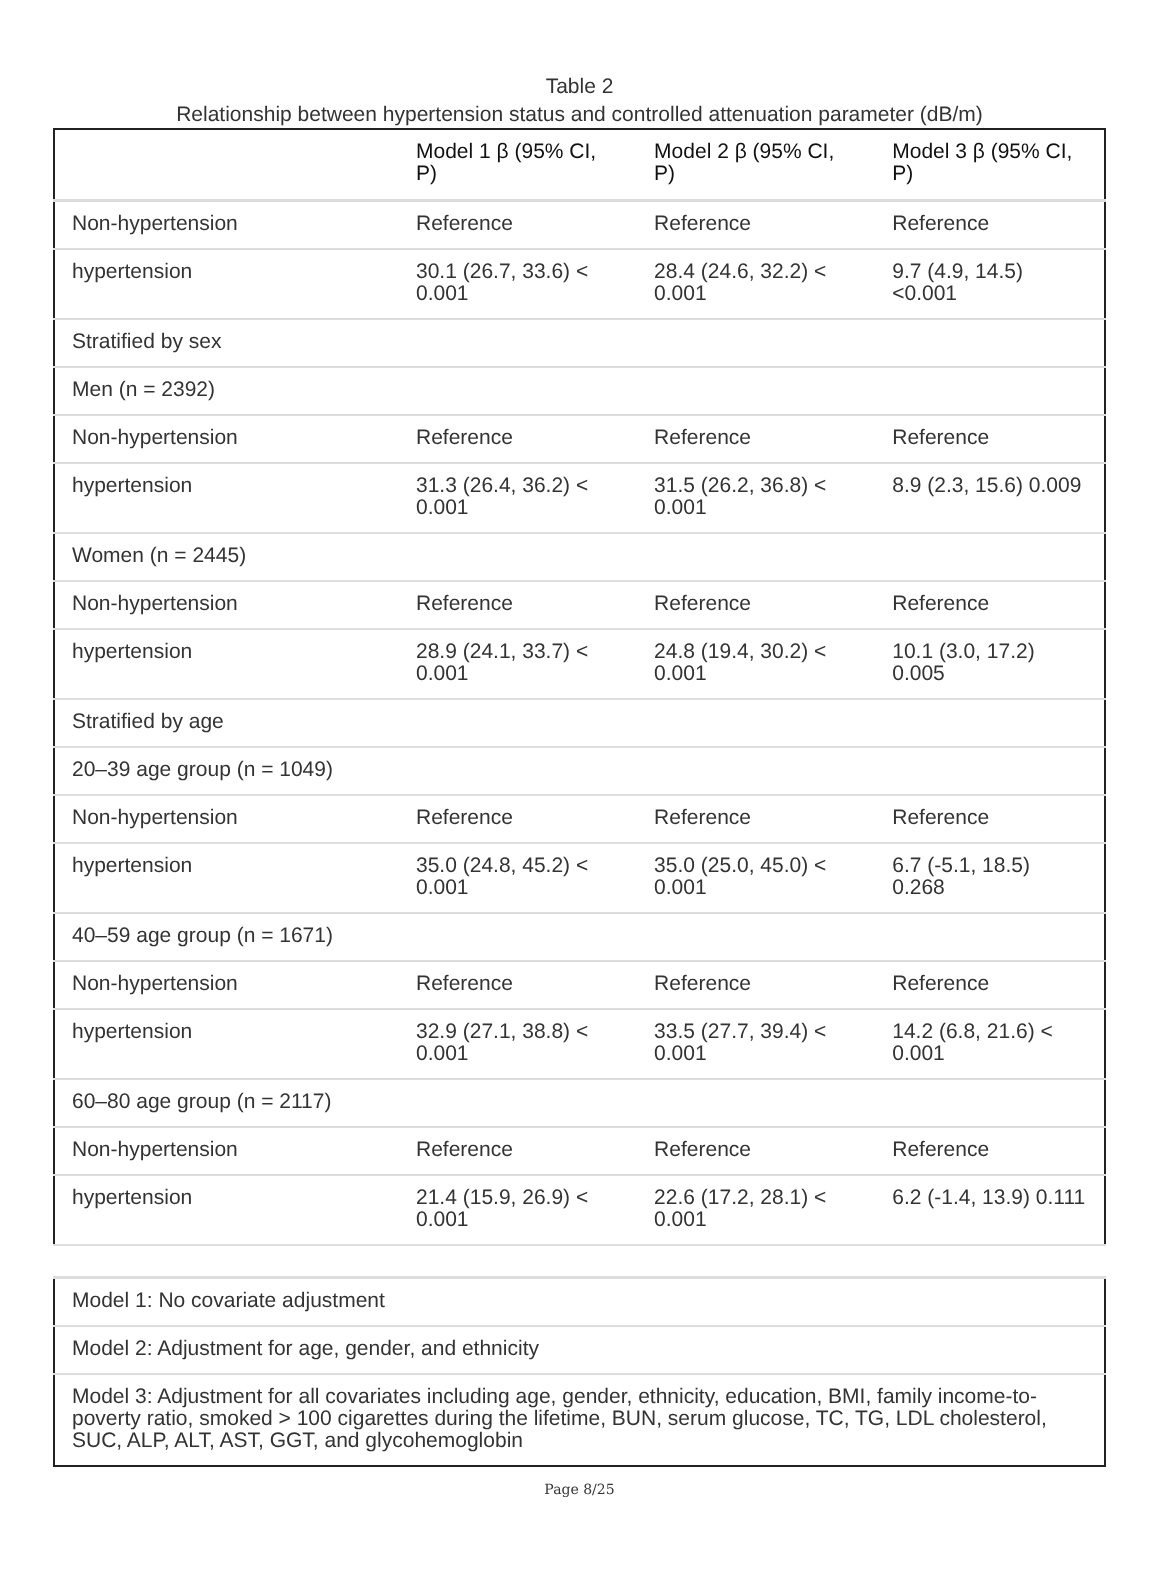Table 2
Relationship between hypertension status and controlled attenuation parameter (dB/m)
| | Model 1 β (95% CI, P) | Model 2 β (95% CI, P) | Model 3 β (95% CI, P) |
| --- | --- | --- | --- |
| Non-hypertension | Reference | Reference | Reference |
| hypertension | 30.1 (26.7, 33.6) < 0.001 | 28.4 (24.6, 32.2) < 0.001 | 9.7 (4.9, 14.5) <0.001 |
| Stratified by sex | | | |
| Men (n = 2392) | | | |
| Non-hypertension | Reference | Reference | Reference |
| hypertension | 31.3 (26.4, 36.2) < 0.001 | 31.5 (26.2, 36.8) < 0.001 | 8.9 (2.3, 15.6) 0.009 |
| Women (n = 2445) | | | |
| Non-hypertension | Reference | Reference | Reference |
| hypertension | 28.9 (24.1, 33.7) < 0.001 | 24.8 (19.4, 30.2) < 0.001 | 10.1 (3.0, 17.2) 0.005 |
| Stratified by age | | | |
| 20–39 age group (n = 1049) | | | |
| Non-hypertension | Reference | Reference | Reference |
| hypertension | 35.0 (24.8, 45.2) < 0.001 | 35.0 (25.0, 45.0) < 0.001 | 6.7 (-5.1, 18.5) 0.268 |
| 40–59 age group (n = 1671) | | | |
| Non-hypertension | Reference | Reference | Reference |
| hypertension | 32.9 (27.1, 38.8) < 0.001 | 33.5 (27.7, 39.4) < 0.001 | 14.2 (6.8, 21.6) < 0.001 |
| 60–80 age group (n = 2117) | | | |
| Non-hypertension | Reference | Reference | Reference |
| hypertension | 21.4 (15.9, 26.9) < 0.001 | 22.6 (17.2, 28.1) < 0.001 | 6.2 (-1.4, 13.9) 0.111 |
| Model 1: No covariate adjustment |
| Model 2: Adjustment for age, gender, and ethnicity |
| Model 3: Adjustment for all covariates including age, gender, ethnicity, education, BMI, family income-to-poverty ratio, smoked > 100 cigarettes during the lifetime, BUN, serum glucose, TC, TG, LDL cholesterol, SUC, ALP, ALT, AST, GGT, and glycohemoglobin |
Page 8/25